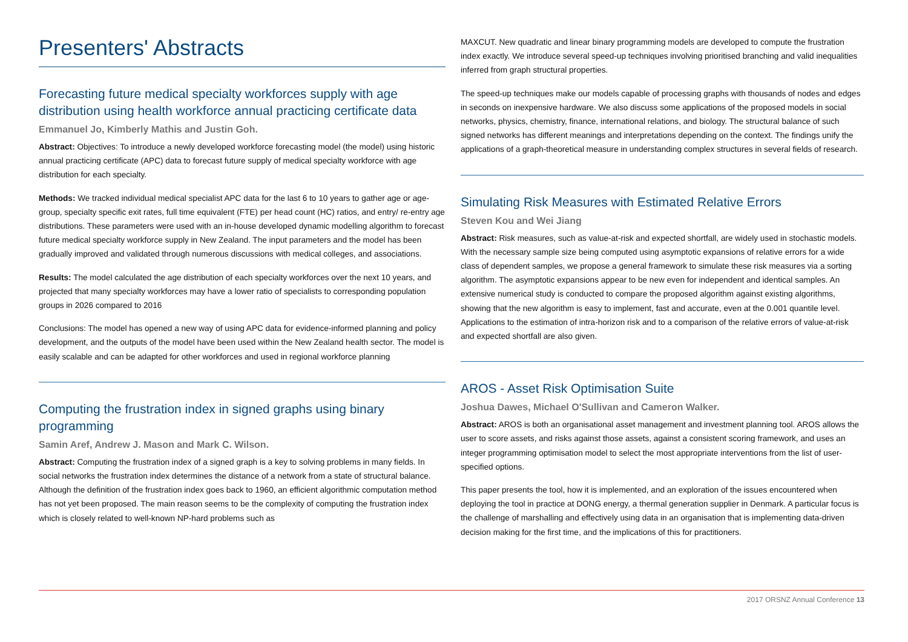Presenters' Abstracts
Forecasting future medical specialty workforces supply with age distribution using health workforce annual practicing certificate data
Emmanuel Jo, Kimberly Mathis and Justin Goh.
Abstract: Objectives: To introduce a newly developed workforce forecasting model (the model) using historic annual practicing certificate (APC) data to forecast future supply of medical specialty workforce with age distribution for each specialty.
Methods: We tracked individual medical specialist APC data for the last 6 to 10 years to gather age or age-group, specialty specific exit rates, full time equivalent (FTE) per head count (HC) ratios, and entry/ re-entry age distributions. These parameters were used with an in-house developed dynamic modelling algorithm to forecast future medical specialty workforce supply in New Zealand. The input parameters and the model has been gradually improved and validated through numerous discussions with medical colleges, and associations.
Results: The model calculated the age distribution of each specialty workforces over the next 10 years, and projected that many specialty workforces may have a lower ratio of specialists to corresponding population groups in 2026 compared to 2016
Conclusions: The model has opened a new way of using APC data for evidence-informed planning and policy development, and the outputs of the model have been used within the New Zealand health sector. The model is easily scalable and can be adapted for other workforces and used in regional workforce planning
Computing the frustration index in signed graphs using binary programming
Samin Aref, Andrew J. Mason and Mark C. Wilson.
Abstract: Computing the frustration index of a signed graph is a key to solving problems in many fields. In social networks the frustration index determines the distance of a network from a state of structural balance. Although the definition of the frustration index goes back to 1960, an efficient algorithmic computation method has not yet been proposed. The main reason seems to be the complexity of computing the frustration index which is closely related to well-known NP-hard problems such as
MAXCUT. New quadratic and linear binary programming models are developed to compute the frustration index exactly. We introduce several speed-up techniques involving prioritised branching and valid inequalities inferred from graph structural properties.
The speed-up techniques make our models capable of processing graphs with thousands of nodes and edges in seconds on inexpensive hardware. We also discuss some applications of the proposed models in social networks, physics, chemistry, finance, international relations, and biology. The structural balance of such signed networks has different meanings and interpretations depending on the context. The findings unify the applications of a graph-theoretical measure in understanding complex structures in several fields of research.
Simulating Risk Measures with Estimated Relative Errors
Steven Kou and Wei Jiang
Abstract: Risk measures, such as value-at-risk and expected shortfall, are widely used in stochastic models. With the necessary sample size being computed using asymptotic expansions of relative errors for a wide class of dependent samples, we propose a general framework to simulate these risk measures via a sorting algorithm. The asymptotic expansions appear to be new even for independent and identical samples. An extensive numerical study is conducted to compare the proposed algorithm against existing algorithms, showing that the new algorithm is easy to implement, fast and accurate, even at the 0.001 quantile level. Applications to the estimation of intra-horizon risk and to a comparison of the relative errors of value-at-risk and expected shortfall are also given.
AROS - Asset Risk Optimisation Suite
Joshua Dawes, Michael O'Sullivan and Cameron Walker.
Abstract: AROS is both an organisational asset management and investment planning tool. AROS allows the user to score assets, and risks against those assets, against a consistent scoring framework, and uses an integer programming optimisation model to select the most appropriate interventions from the list of user-specified options.
This paper presents the tool, how it is implemented, and an exploration of the issues encountered when deploying the tool in practice at DONG energy, a thermal generation supplier in Denmark. A particular focus is the challenge of marshalling and effectively using data in an organisation that is implementing data-driven decision making for the first time, and the implications of this for practitioners.
2017 ORSNZ Annual Conference 13